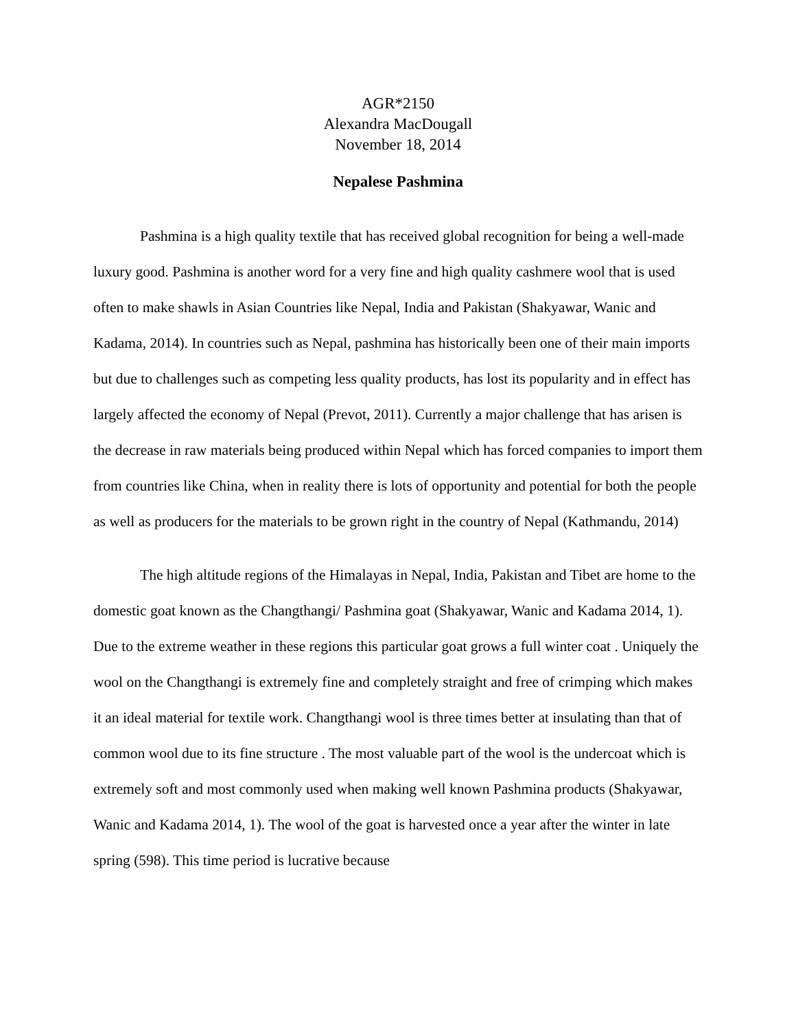AGR*2150
Alexandra MacDougall
November 18, 2014
Nepalese Pashmina
Pashmina is a high quality textile that has received global recognition for being a well-made luxury good. Pashmina is another word for a very fine and high quality cashmere wool that is used often to make shawls in Asian Countries like Nepal, India and Pakistan (Shakyawar, Wanic and Kadama, 2014). In countries such as Nepal, pashmina has historically been one of their main imports but due to challenges such as competing less quality products, has lost its popularity and in effect has largely affected the economy of Nepal (Prevot, 2011). Currently a major challenge that has arisen is the decrease in raw materials being produced within Nepal which has forced companies to import them from countries like China, when in reality there is lots of opportunity and potential for both the people as well as producers for the materials to be grown right in the country of Nepal (Kathmandu, 2014)
The high altitude regions of the Himalayas in Nepal, India, Pakistan and Tibet are home to the domestic goat known as the Changthangi/ Pashmina goat (Shakyawar, Wanic and Kadama 2014, 1). Due to the extreme weather in these regions this particular goat grows a full winter coat . Uniquely the wool on the Changthangi is extremely fine and completely straight and free of crimping which makes it an ideal material for textile work. Changthangi wool is three times better at insulating than that of common wool due to its fine structure . The most valuable part of the wool is the undercoat which is extremely soft and most commonly used when making well known Pashmina products (Shakyawar, Wanic and Kadama 2014, 1). The wool of the goat is harvested once a year after the winter in late spring (598). This time period is lucrative because